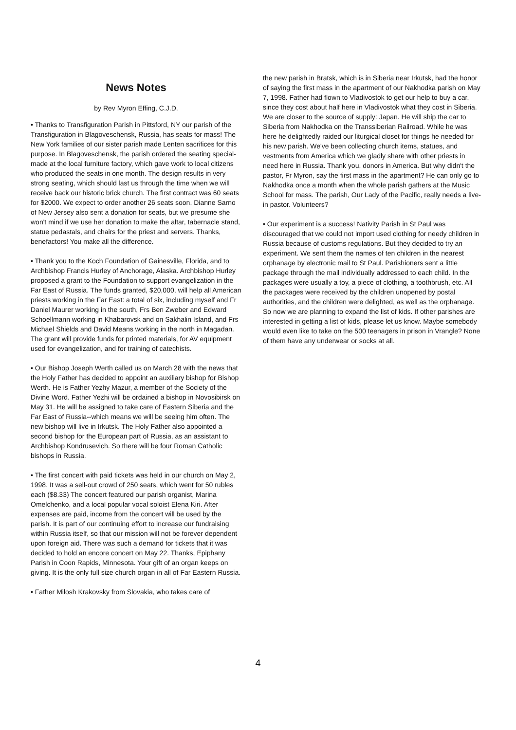News Notes
by Rev Myron Effing, C.J.D.
• Thanks to Transfiguration Parish in Pittsford, NY our parish of the Transfiguration in Blagoveschensk, Russia, has seats for mass! The New York families of our sister parish made Lenten sacrifices for this purpose. In Blagoveschensk, the parish ordered the seating special-made at the local furniture factory, which gave work to local citizens who produced the seats in one month. The design results in very strong seating, which should last us through the time when we will receive back our historic brick church. The first contract was 60 seats for $2000. We expect to order another 26 seats soon. Dianne Sarno of New Jersey also sent a donation for seats, but we presume she won't mind if we use her donation to make the altar, tabernacle stand, statue pedastals, and chairs for the priest and servers. Thanks, benefactors! You make all the difference.
• Thank you to the Koch Foundation of Gainesville, Florida, and to Archbishop Francis Hurley of Anchorage, Alaska. Archbishop Hurley proposed a grant to the Foundation to support evangelization in the Far East of Russia. The funds granted, $20,000, will help all American priests working in the Far East: a total of six, including myself and Fr Daniel Maurer working in the south, Frs Ben Zweber and Edward Schoellmann working in Khabarovsk and on Sakhalin Island, and Frs Michael Shields and David Means working in the north in Magadan. The grant will provide funds for printed materials, for AV equipment used for evangelization, and for training of catechists.
• Our Bishop Joseph Werth called us on March 28 with the news that the Holy Father has decided to appoint an auxiliary bishop for Bishop Werth. He is Father Yezhy Mazur, a member of the Society of the Divine Word. Father Yezhi will be ordained a bishop in Novosibirsk on May 31. He will be assigned to take care of Eastern Siberia and the Far East of Russia--which means we will be seeing him often. The new bishop will live in Irkutsk. The Holy Father also appointed a second bishop for the European part of Russia, as an assistant to Archbishop Kondrusevich. So there will be four Roman Catholic bishops in Russia.
• The first concert with paid tickets was held in our church on May 2, 1998. It was a sell-out crowd of 250 seats, which went for 50 rubles each ($8.33) The concert featured our parish organist, Marina Omelchenko, and a local popular vocal soloist Elena Kiri. After expenses are paid, income from the concert will be used by the parish. It is part of our continuing effort to increase our fundraising within Russia itself, so that our mission will not be forever dependent upon foreign aid. There was such a demand for tickets that it was decided to hold an encore concert on May 22. Thanks, Epiphany Parish in Coon Rapids, Minnesota. Your gift of an organ keeps on giving. It is the only full size church organ in all of Far Eastern Russia.
• Father Milosh Krakovsky from Slovakia, who takes care of
the new parish in Bratsk, which is in Siberia near Irkutsk, had the honor of saying the first mass in the apartment of our Nakhodka parish on May 7, 1998. Father had flown to Vladivostok to get our help to buy a car, since they cost about half here in Vladivostok what they cost in Siberia. We are closer to the source of supply: Japan. He will ship the car to Siberia from Nakhodka on the Transsiberian Railroad. While he was here he delightedly raided our liturgical closet for things he needed for his new parish. We've been collecting church items, statues, and vestments from America which we gladly share with other priests in need here in Russia. Thank you, donors in America. But why didn't the pastor, Fr Myron, say the first mass in the apartment? He can only go to Nakhodka once a month when the whole parish gathers at the Music School for mass. The parish, Our Lady of the Pacific, really needs a live-in pastor. Volunteers?
• Our experiment is a success! Nativity Parish in St Paul was discouraged that we could not import used clothing for needy children in Russia because of customs regulations. But they decided to try an experiment. We sent them the names of ten children in the nearest orphanage by electronic mail to St Paul. Parishioners sent a little package through the mail individually addressed to each child. In the packages were usually a toy, a piece of clothing, a toothbrush, etc. All the packages were received by the children unopened by postal authorities, and the children were delighted, as well as the orphanage. So now we are planning to expand the list of kids. If other parishes are interested in getting a list of kids, please let us know. Maybe somebody would even like to take on the 500 teenagers in prison in Vrangle? None of them have any underwear or socks at all.
4